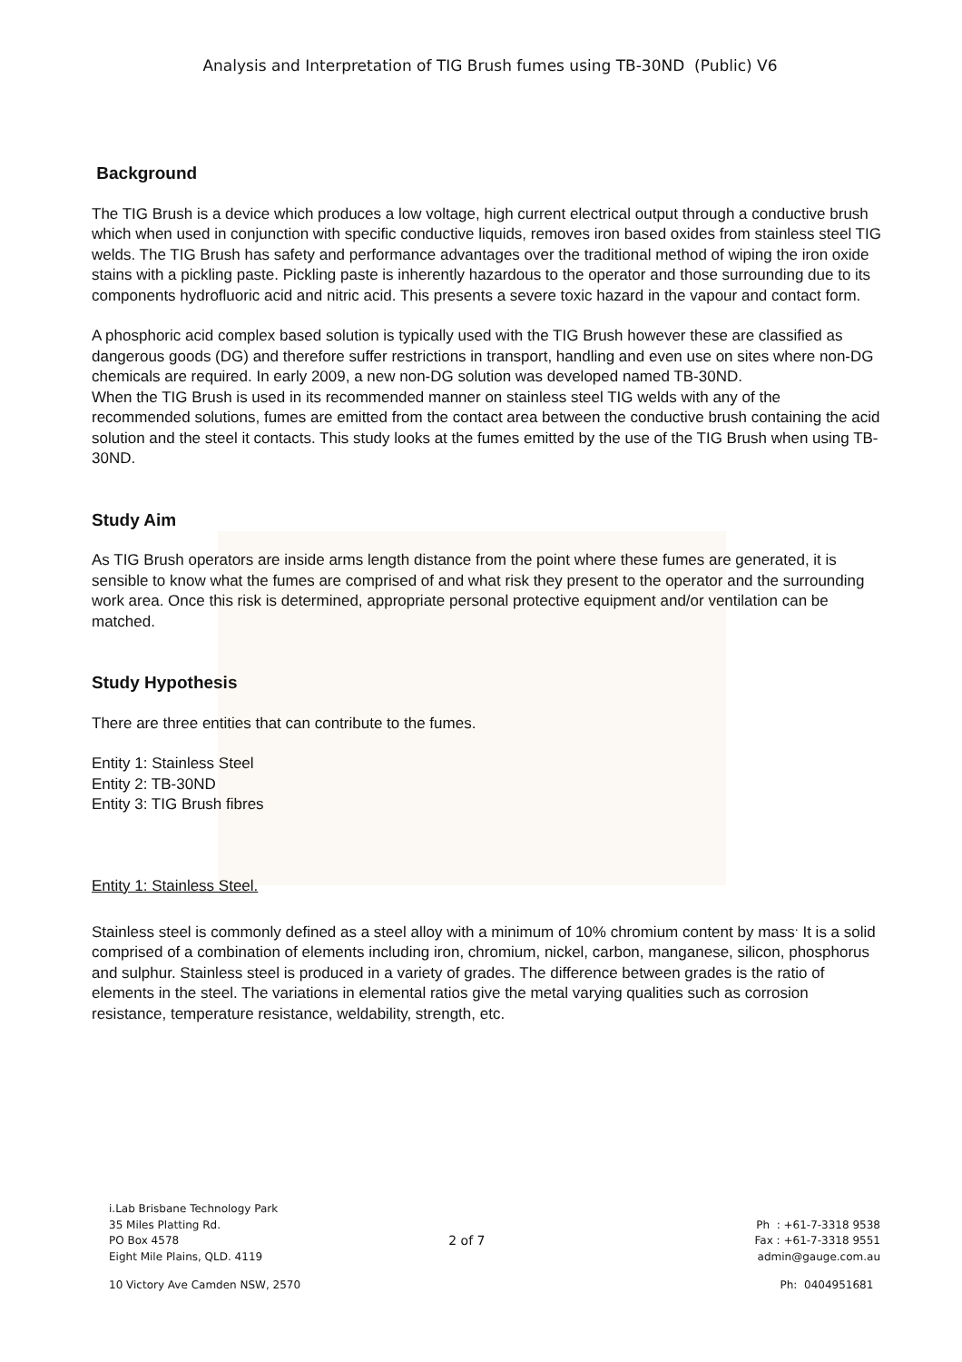Analysis and Interpretation of TIG Brush fumes using TB-30ND (Public) V6
Background
The TIG Brush is a device which produces a low voltage, high current electrical output through a conductive brush which when used in conjunction with specific conductive liquids, removes iron based oxides from stainless steel TIG welds. The TIG Brush has safety and performance advantages over the traditional method of wiping the iron oxide stains with a pickling paste. Pickling paste is inherently hazardous to the operator and those surrounding due to its components hydrofluoric acid and nitric acid. This presents a severe toxic hazard in the vapour and contact form.
A phosphoric acid complex based solution is typically used with the TIG Brush however these are classified as dangerous goods (DG) and therefore suffer restrictions in transport, handling and even use on sites where non-DG chemicals are required. In early 2009, a new non-DG solution was developed named TB-30ND.
When the TIG Brush is used in its recommended manner on stainless steel TIG welds with any of the recommended solutions, fumes are emitted from the contact area between the conductive brush containing the acid solution and the steel it contacts. This study looks at the fumes emitted by the use of the TIG Brush when using TB-30ND.
Study Aim
As TIG Brush operators are inside arms length distance from the point where these fumes are generated, it is sensible to know what the fumes are comprised of and what risk they present to the operator and the surrounding work area. Once this risk is determined, appropriate personal protective equipment and/or ventilation can be matched.
Study Hypothesis
There are three entities that can contribute to the fumes.
Entity 1: Stainless Steel
Entity 2: TB-30ND
Entity 3: TIG Brush fibres
Entity 1: Stainless Steel.
Stainless steel is commonly defined as a steel alloy with a minimum of 10% chromium content by mass<sup>.</sup> It is a solid comprised of a combination of elements including iron, chromium, nickel, carbon, manganese, silicon, phosphorus and sulphur. Stainless steel is produced in a variety of grades. The difference between grades is the ratio of elements in the steel. The variations in elemental ratios give the metal varying qualities such as corrosion resistance, temperature resistance, weldability, strength, etc.
i.Lab Brisbane Technology Park
35 Miles Platting Rd. Ph : +61-7-3318 9538
PO Box 4578 2 of 7 Fax : +61-7-3318 9551
Eight Mile Plains, QLD. 4119 admin@gauge.com.au
10 Victory Ave Camden NSW, 2570 Ph: 0404951681